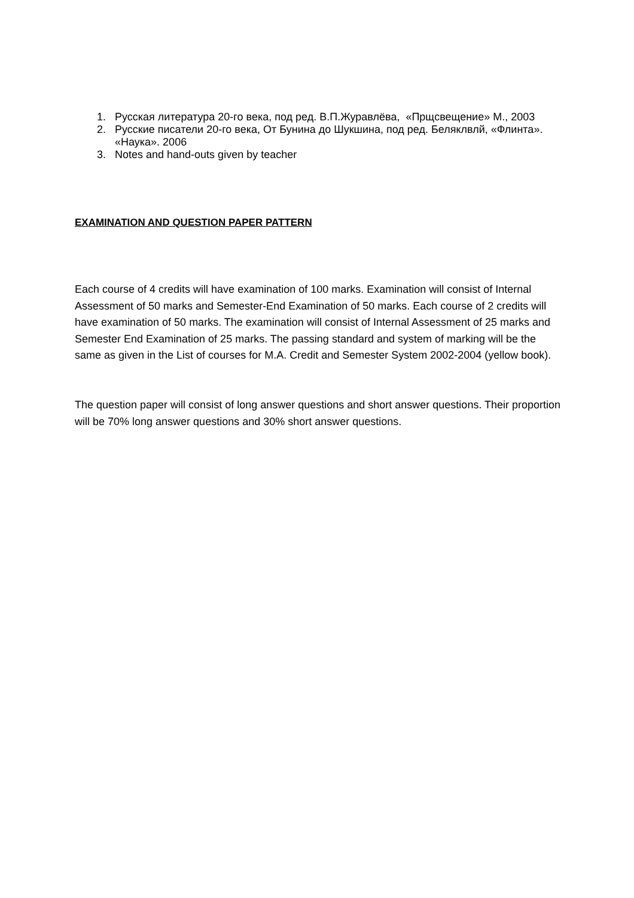1. Русская литература 20-го века, под ред. В.П.Журавлёва, «Прщсвещение» М., 2003
2. Русские писатели 20-го века, От Бунина до Шукшина, под ред. Беляклвлй, «Флинта». «Наука». 2006
3. Notes and hand-outs given by teacher
EXAMINATION AND QUESTION PAPER PATTERN
Each course of 4 credits will have examination of 100 marks. Examination will consist of Internal Assessment of 50 marks and Semester-End Examination of 50 marks. Each course of 2 credits will have examination of 50 marks. The examination will consist of Internal Assessment of 25 marks and Semester End Examination of 25 marks. The passing standard and system of marking will be the same as given in the List of courses for M.A. Credit and Semester System 2002-2004 (yellow book).
The question paper will consist of long answer questions and short answer questions. Their proportion will be 70% long answer questions and 30% short answer questions.